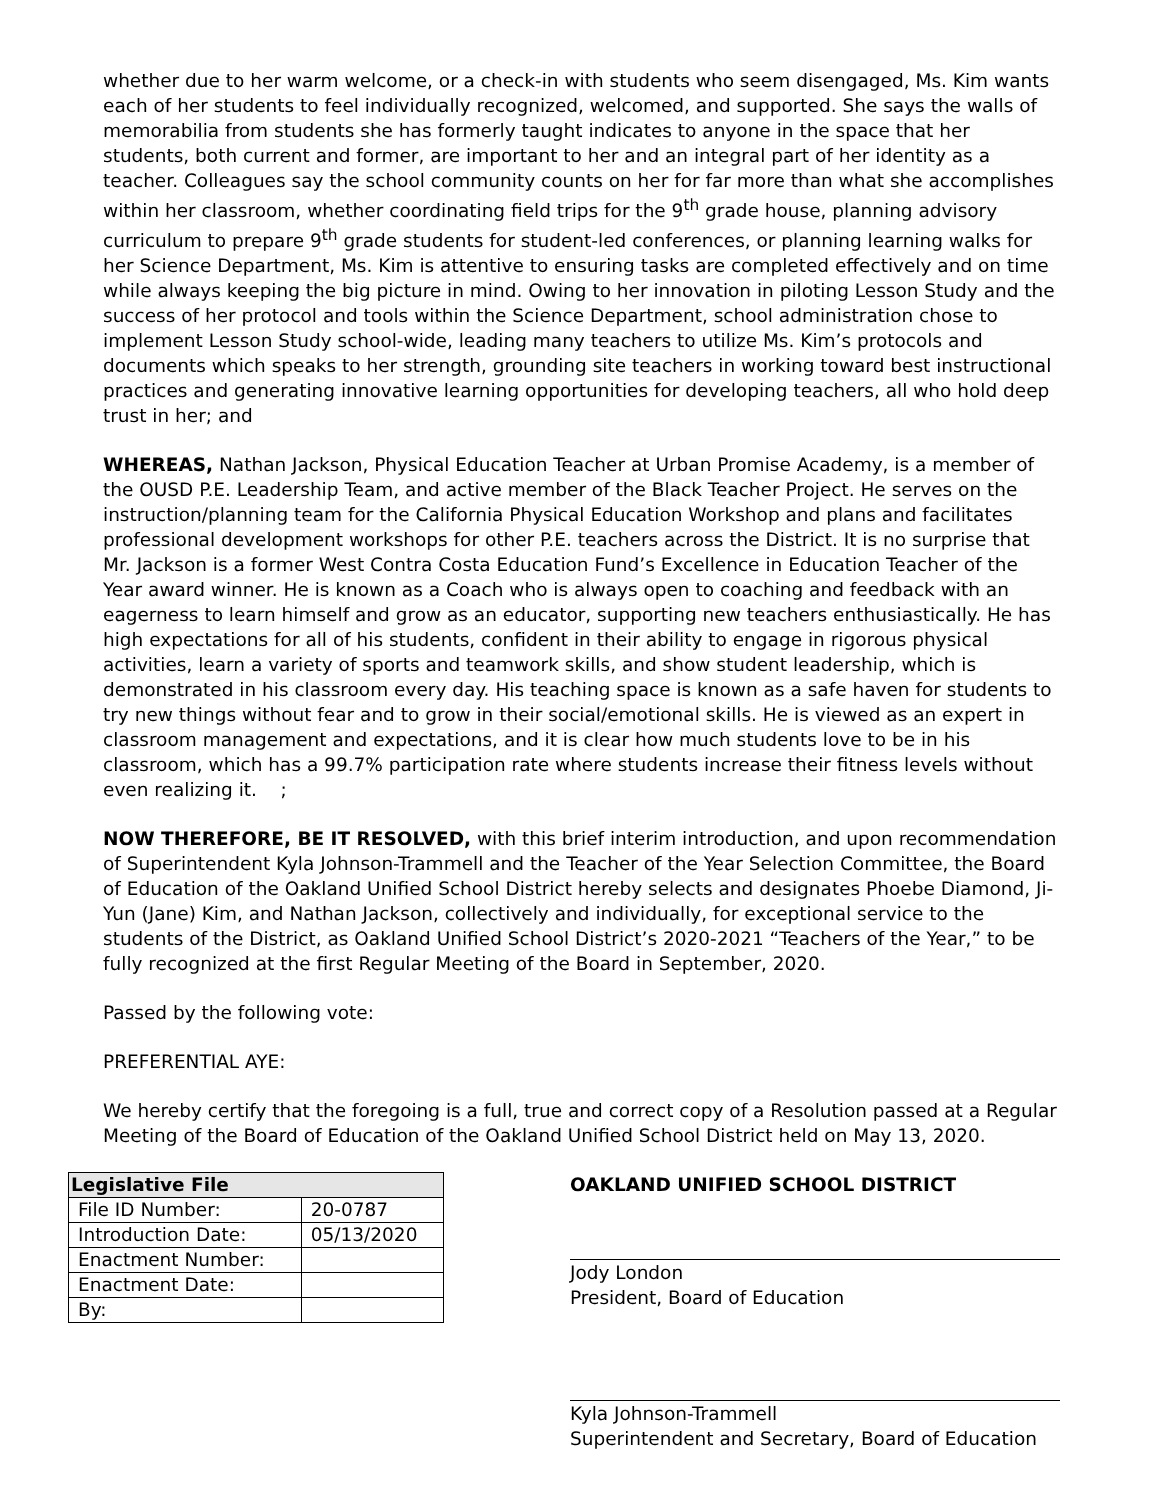whether due to her warm welcome, or a check-in with students who seem disengaged, Ms. Kim wants each of her students to feel individually recognized, welcomed, and supported. She says the walls of memorabilia from students she has formerly taught indicates to anyone in the space that her students, both current and former, are important to her and an integral part of her identity as a teacher. Colleagues say the school community counts on her for far more than what she accomplishes within her classroom, whether coordinating field trips for the 9<sup>th</sup> grade house, planning advisory curriculum to prepare 9<sup>th</sup> grade students for student-led conferences, or planning learning walks for her Science Department, Ms. Kim is attentive to ensuring tasks are completed effectively and on time while always keeping the big picture in mind. Owing to her innovation in piloting Lesson Study and the success of her protocol and tools within the Science Department, school administration chose to implement Lesson Study school-wide, leading many teachers to utilize Ms. Kim’s protocols and documents which speaks to her strength, grounding site teachers in working toward best instructional practices and generating innovative learning opportunities for developing teachers, all who hold deep trust in her; and
WHEREAS, Nathan Jackson, Physical Education Teacher at Urban Promise Academy, is a member of the OUSD P.E. Leadership Team, and active member of the Black Teacher Project. He serves on the instruction/planning team for the California Physical Education Workshop and plans and facilitates professional development workshops for other P.E. teachers across the District. It is no surprise that Mr. Jackson is a former West Contra Costa Education Fund’s Excellence in Education Teacher of the Year award winner. He is known as a Coach who is always open to coaching and feedback with an eagerness to learn himself and grow as an educator, supporting new teachers enthusiastically. He has high expectations for all of his students, confident in their ability to engage in rigorous physical activities, learn a variety of sports and teamwork skills, and show student leadership, which is demonstrated in his classroom every day. His teaching space is known as a safe haven for students to try new things without fear and to grow in their social/emotional skills. He is viewed as an expert in classroom management and expectations, and it is clear how much students love to be in his classroom, which has a 99.7% participation rate where students increase their fitness levels without even realizing it. ;
NOW THEREFORE, BE IT RESOLVED, with this brief interim introduction, and upon recommendation of Superintendent Kyla Johnson-Trammell and the Teacher of the Year Selection Committee, the Board of Education of the Oakland Unified School District hereby selects and designates Phoebe Diamond, Ji-Yun (Jane) Kim, and Nathan Jackson, collectively and individually, for exceptional service to the students of the District, as Oakland Unified School District’s 2020-2021 “Teachers of the Year,” to be fully recognized at the first Regular Meeting of the Board in September, 2020.
Passed by the following vote:
PREFERENTIAL AYE:
We hereby certify that the foregoing is a full, true and correct copy of a Resolution passed at a Regular Meeting of the Board of Education of the Oakland Unified School District held on May 13, 2020.
| Legislative File | |
| --- | --- |
| File ID Number: | 20-0787 |
| Introduction Date: | 05/13/2020 |
| Enactment Number: | |
| Enactment Date: | |
| By: | |
OAKLAND UNIFIED SCHOOL DISTRICT
Jody London
President, Board of Education
Kyla Johnson-Trammell
Superintendent and Secretary, Board of Education